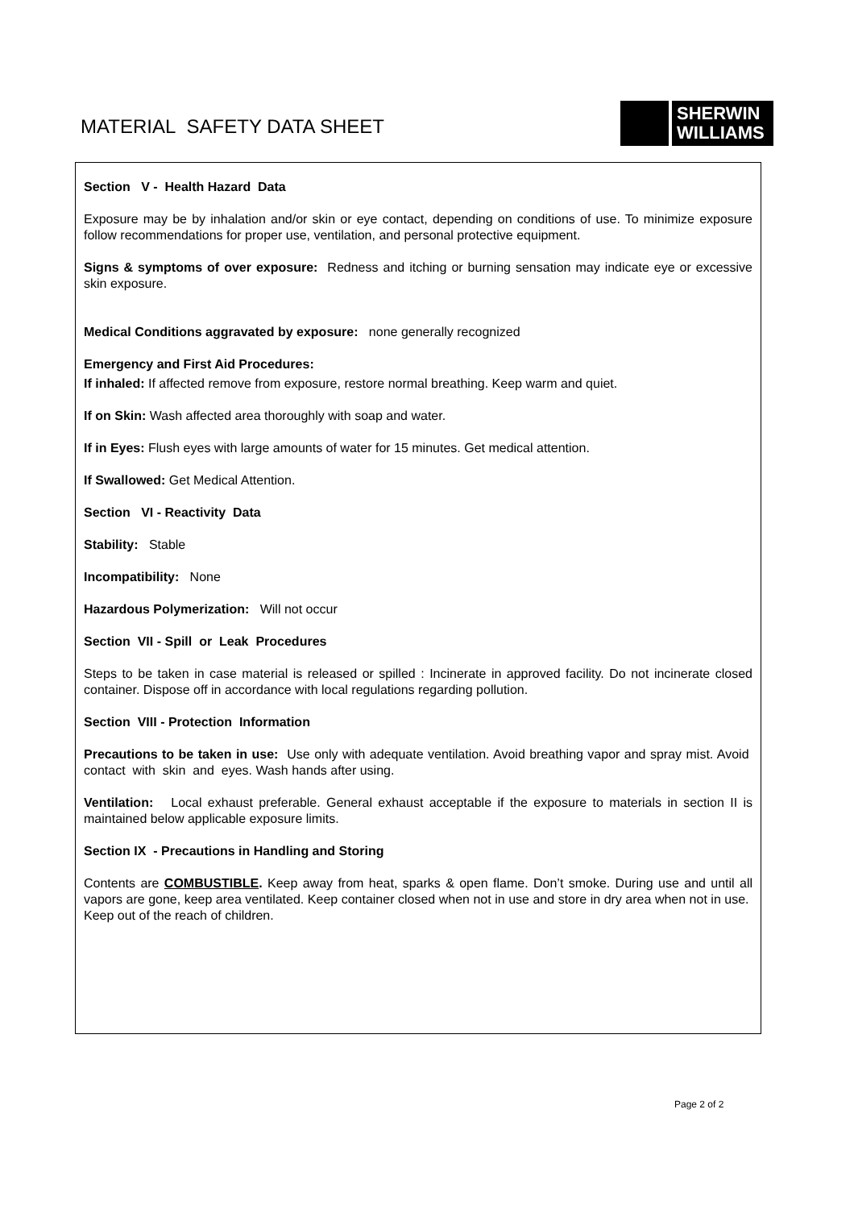MATERIAL SAFETY DATA SHEET
SHERWIN
WILLIAMS
Section V - Health Hazard Data
Exposure may be by inhalation and/or skin or eye contact, depending on conditions of use. To minimize exposure follow recommendations for proper use, ventilation, and personal protective equipment.
Signs & symptoms of over exposure: Redness and itching or burning sensation may indicate eye or excessive skin exposure.
Medical Conditions aggravated by exposure: none generally recognized
Emergency and First Aid Procedures:
If inhaled: If affected remove from exposure, restore normal breathing. Keep warm and quiet.
If on Skin: Wash affected area thoroughly with soap and water.
If in Eyes: Flush eyes with large amounts of water for 15 minutes. Get medical attention.
If Swallowed: Get Medical Attention.
Section VI - Reactivity Data
Stability: Stable
Incompatibility: None
Hazardous Polymerization: Will not occur
Section VII - Spill or Leak Procedures
Steps to be taken in case material is released or spilled : Incinerate in approved facility. Do not incinerate closed container. Dispose off in accordance with local regulations regarding pollution.
Section VIII - Protection Information
Precautions to be taken in use: Use only with adequate ventilation. Avoid breathing vapor and spray mist. Avoid contact with skin and eyes. Wash hands after using.
Ventilation: Local exhaust preferable. General exhaust acceptable if the exposure to materials in section II is maintained below applicable exposure limits.
Section IX - Precautions in Handling and Storing
Contents are COMBUSTIBLE. Keep away from heat, sparks & open flame. Don’t smoke. During use and until all vapors are gone, keep area ventilated. Keep container closed when not in use and store in dry area when not in use. Keep out of the reach of children.
Page 2 of 2